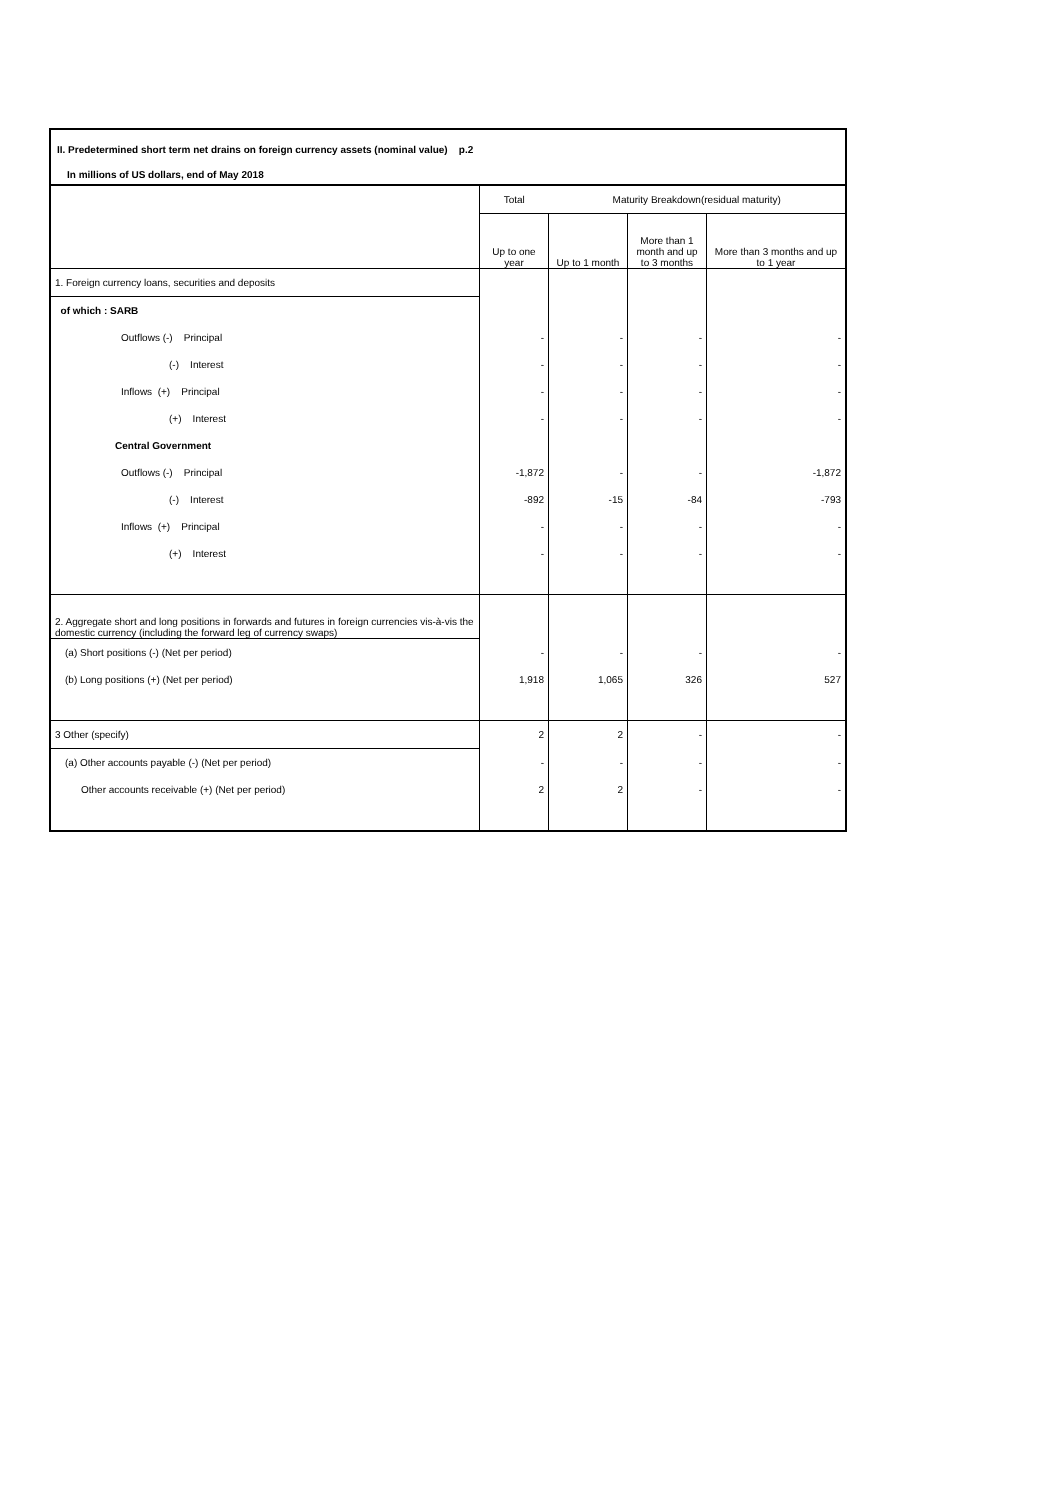II. Predetermined short term net drains on foreign currency assets (nominal value) p.2
In millions of US dollars, end of May 2018
| | Total | Maturity Breakdown(residual maturity) | | |
| --- | --- | --- | --- | --- |
| | Up to one year | Up to 1 month | More than 1 month and up to 3 months | More than 3 months and up to 1 year |
| 1. Foreign currency loans, securities and deposits | | | | |
| of which : SARB | | | | |
| Outflows (-) Principal | - | - | - | - |
| (-) Interest | - | - | - | - |
| Inflows (+) Principal | - | - | - | - |
| (+) Interest | - | - | - | - |
| Central Government | | | | |
| Outflows (-) Principal | -1,872 | - | - | -1,872 |
| (-) Interest | -892 | -15 | -84 | -793 |
| Inflows (+) Principal | - | - | - | - |
| (+) Interest | - | - | - | - |
| 2. Aggregate short and long positions in forwards and futures in foreign currencies vis-à-vis the domestic currency (including the forward leg of currency swaps) | | | | |
| (a) Short positions (-) (Net per period) | - | - | - | - |
| (b) Long positions (+) (Net per period) | 1,918 | 1,065 | 326 | 527 |
| 3 Other (specify) | 2 | 2 | - | - |
| (a) Other accounts payable (-) (Net per period) | - | - | - | - |
| Other accounts receivable (+) (Net per period) | 2 | 2 | - | - |